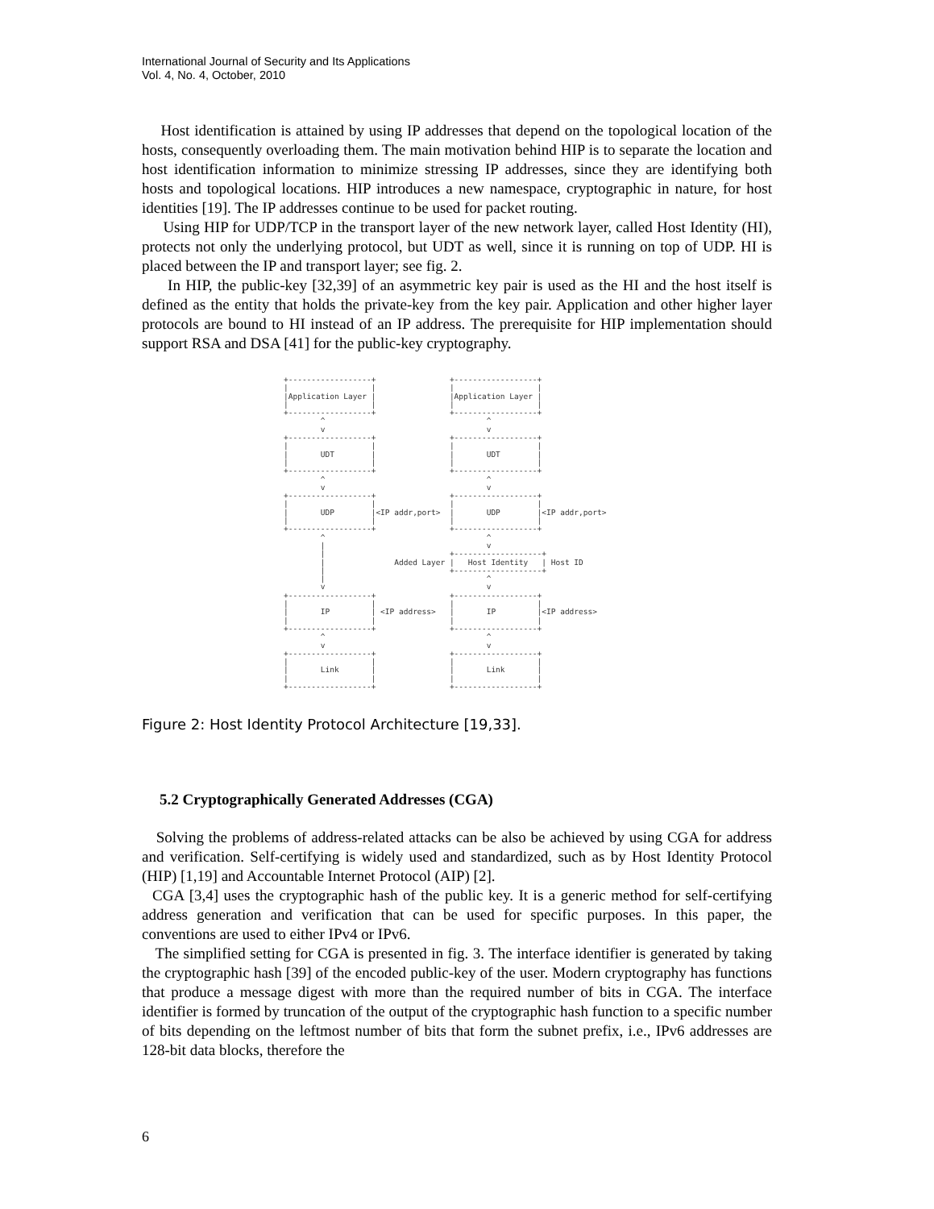International Journal of Security and Its Applications
Vol. 4, No. 4, October, 2010
Host identification is attained by using IP addresses that depend on the topological location of the hosts, consequently overloading them. The main motivation behind HIP is to separate the location and host identification information to minimize stressing IP addresses, since they are identifying both hosts and topological locations. HIP introduces a new namespace, cryptographic in nature, for host identities [19]. The IP addresses continue to be used for packet routing.
Using HIP for UDP/TCP in the transport layer of the new network layer, called Host Identity (HI), protects not only the underlying protocol, but UDT as well, since it is running on top of UDP. HI is placed between the IP and transport layer; see fig. 2.
In HIP, the public-key [32,39] of an asymmetric key pair is used as the HI and the host itself is defined as the entity that holds the private-key from the key pair. Application and other higher layer protocols are bound to HI instead of an IP address. The prerequisite for HIP implementation should support RSA and DSA [41] for the public-key cryptography.
+------------------+                +------------------+
|                  |                |                  |
|Application Layer |                |Application Layer |
|                  |                |                  |
+------------------+                +------------------+
        ^                                   ^
        v                                   v
+------------------+                +------------------+
|                  |                |                  |
|       UDT        |                |       UDT        |
|                  |                |                  |
+------------------+                +------------------+
        ^                                   ^
        v                                   v
+------------------+                +------------------+
|                  |                |                  |
|       UDP        |<IP addr,port>  |       UDP        |<IP addr,port>
|                  |                |                  |
+------------------+                +------------------+
        ^                                   ^
        |                                   v
        |                           +-------------------+
        |               Added Layer |   Host Identity   | Host ID
        |                           +-------------------+
        |                                   ^
        v                                   v
+------------------+                +------------------+
|                  |                |                  |
|       IP         | <IP address>   |       IP         |<IP address>
|                  |                |                  |
+------------------+                +------------------+
        ^                                   ^
        v                                   v
+------------------+                +------------------+
|                  |                |                  |
|       Link       |                |       Link       |
|                  |                |                  |
+------------------+                +------------------+
Figure 2: Host Identity Protocol Architecture [19,33].
5.2 Cryptographically Generated Addresses (CGA)
Solving the problems of address-related attacks can be also be achieved by using CGA for address and verification. Self-certifying is widely used and standardized, such as by Host Identity Protocol (HIP) [1,19] and Accountable Internet Protocol (AIP) [2].
CGA [3,4] uses the cryptographic hash of the public key. It is a generic method for self-certifying address generation and verification that can be used for specific purposes. In this paper, the conventions are used to either IPv4 or IPv6.
The simplified setting for CGA is presented in fig. 3. The interface identifier is generated by taking the cryptographic hash [39] of the encoded public-key of the user. Modern cryptography has functions that produce a message digest with more than the required number of bits in CGA. The interface identifier is formed by truncation of the output of the cryptographic hash function to a specific number of bits depending on the leftmost number of bits that form the subnet prefix, i.e., IPv6 addresses are 128-bit data blocks, therefore the
6